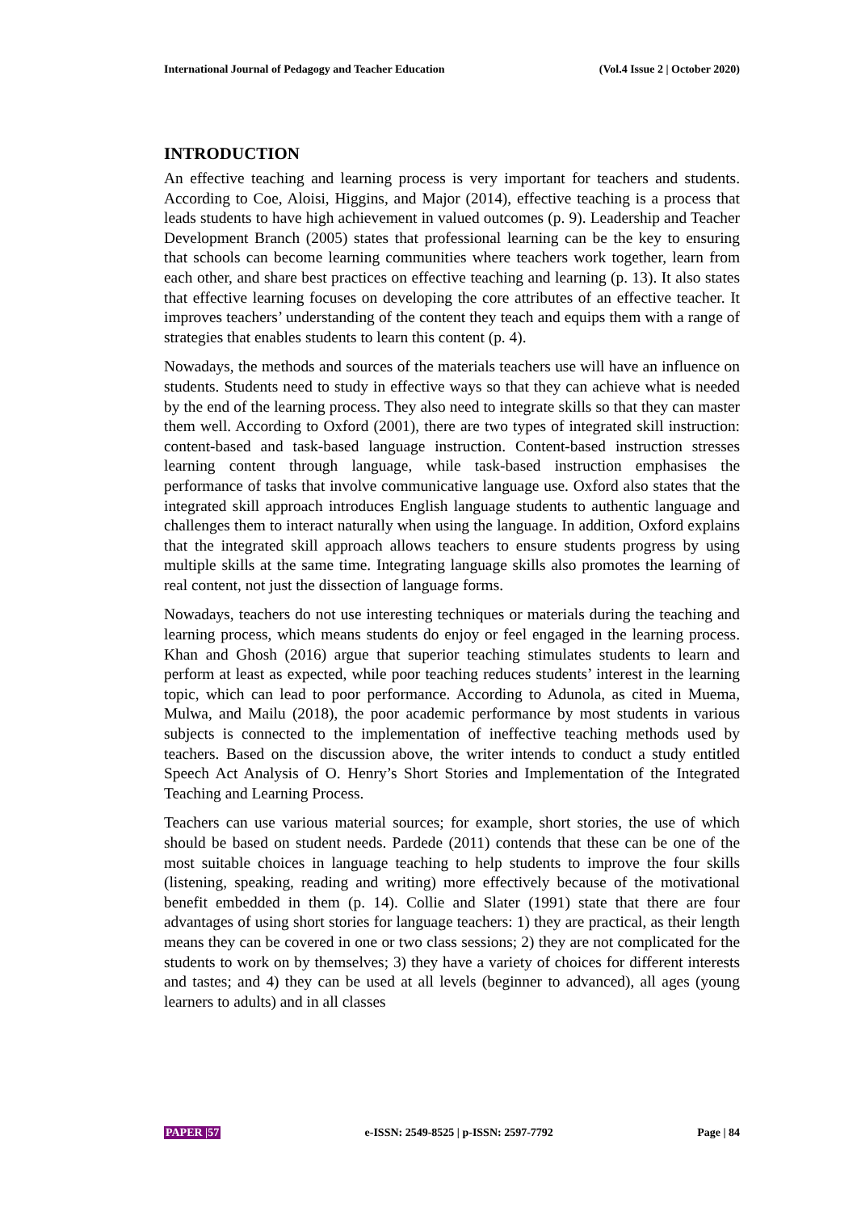International Journal of Pedagogy and Teacher Education (Vol.4 Issue 2 | October 2020)
INTRODUCTION
An effective teaching and learning process is very important for teachers and students. According to Coe, Aloisi, Higgins, and Major (2014), effective teaching is a process that leads students to have high achievement in valued outcomes (p. 9). Leadership and Teacher Development Branch (2005) states that professional learning can be the key to ensuring that schools can become learning communities where teachers work together, learn from each other, and share best practices on effective teaching and learning (p. 13). It also states that effective learning focuses on developing the core attributes of an effective teacher. It improves teachers’ understanding of the content they teach and equips them with a range of strategies that enables students to learn this content (p. 4).
Nowadays, the methods and sources of the materials teachers use will have an influence on students. Students need to study in effective ways so that they can achieve what is needed by the end of the learning process. They also need to integrate skills so that they can master them well. According to Oxford (2001), there are two types of integrated skill instruction: content-based and task-based language instruction. Content-based instruction stresses learning content through language, while task-based instruction emphasises the performance of tasks that involve communicative language use. Oxford also states that the integrated skill approach introduces English language students to authentic language and challenges them to interact naturally when using the language. In addition, Oxford explains that the integrated skill approach allows teachers to ensure students progress by using multiple skills at the same time. Integrating language skills also promotes the learning of real content, not just the dissection of language forms.
Nowadays, teachers do not use interesting techniques or materials during the teaching and learning process, which means students do enjoy or feel engaged in the learning process. Khan and Ghosh (2016) argue that superior teaching stimulates students to learn and perform at least as expected, while poor teaching reduces students’ interest in the learning topic, which can lead to poor performance. According to Adunola, as cited in Muema, Mulwa, and Mailu (2018), the poor academic performance by most students in various subjects is connected to the implementation of ineffective teaching methods used by teachers. Based on the discussion above, the writer intends to conduct a study entitled Speech Act Analysis of O. Henry’s Short Stories and Implementation of the Integrated Teaching and Learning Process.
Teachers can use various material sources; for example, short stories, the use of which should be based on student needs. Pardede (2011) contends that these can be one of the most suitable choices in language teaching to help students to improve the four skills (listening, speaking, reading and writing) more effectively because of the motivational benefit embedded in them (p. 14). Collie and Slater (1991) state that there are four advantages of using short stories for language teachers: 1) they are practical, as their length means they can be covered in one or two class sessions; 2) they are not complicated for the students to work on by themselves; 3) they have a variety of choices for different interests and tastes; and 4) they can be used at all levels (beginner to advanced), all ages (young learners to adults) and in all classes
PAPER |57 e-ISSN: 2549-8525 | p-ISSN: 2597-7792 Page | 84